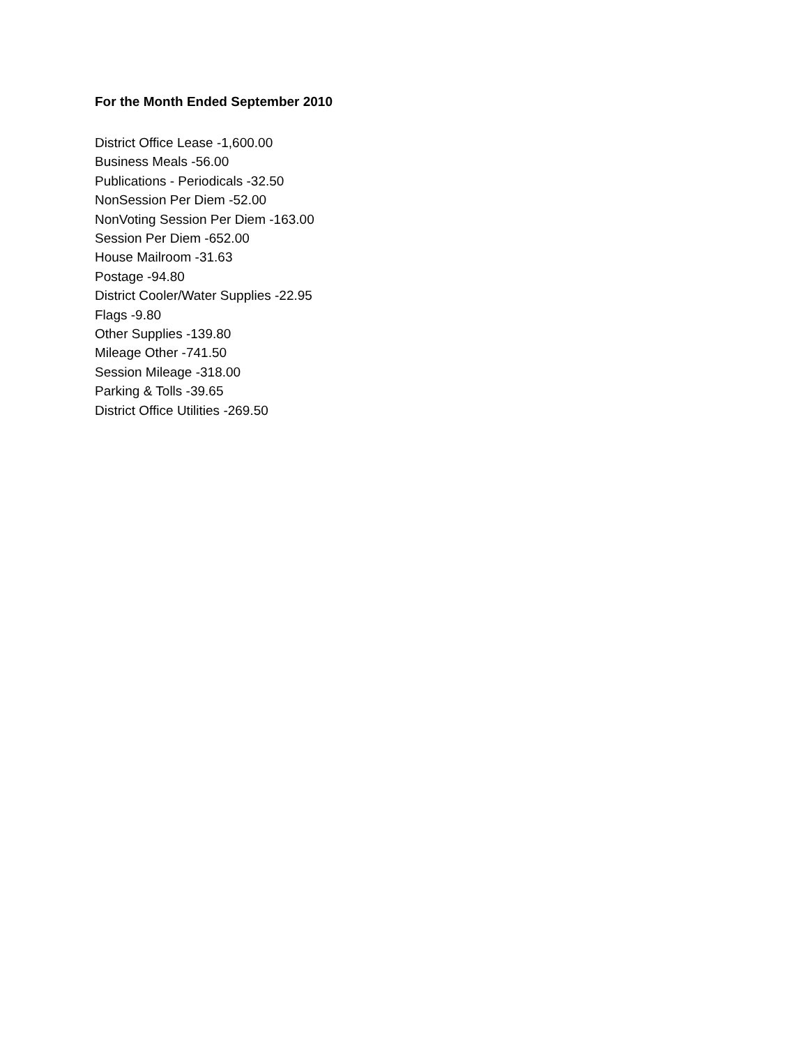For the Month Ended September 2010
District Office Lease -1,600.00
Business Meals -56.00
Publications - Periodicals -32.50
NonSession Per Diem -52.00
NonVoting Session Per Diem -163.00
Session Per Diem -652.00
House Mailroom -31.63
Postage -94.80
District Cooler/Water Supplies -22.95
Flags -9.80
Other Supplies -139.80
Mileage Other -741.50
Session Mileage -318.00
Parking & Tolls -39.65
District Office Utilities -269.50